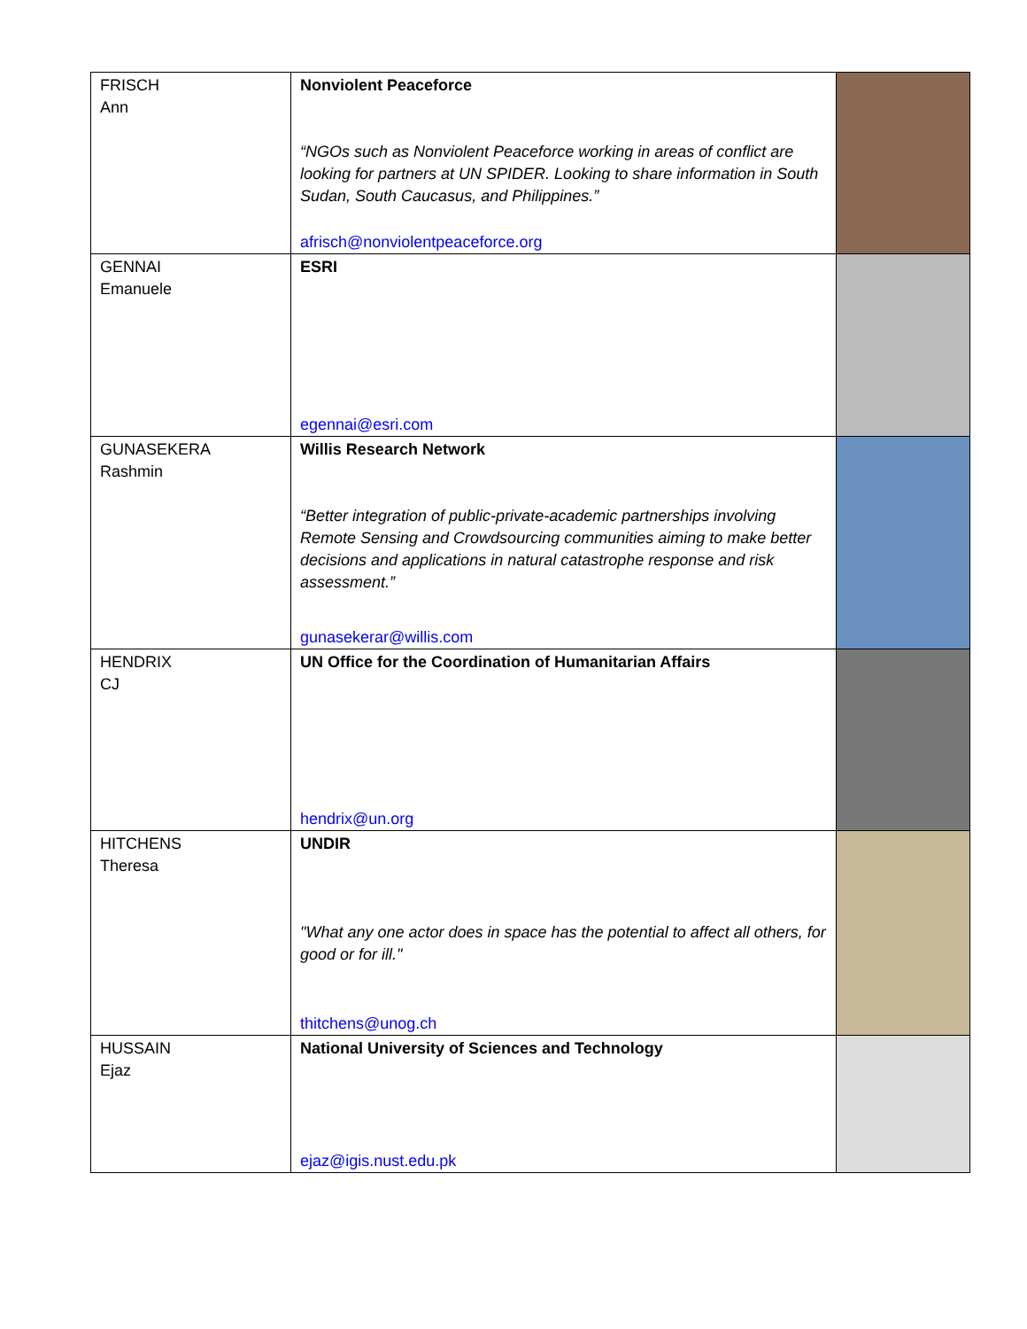| FRISCH Ann | Nonviolent Peaceforce “NGOs such as Nonviolent Peaceforce working in areas of conflict are looking for partners at UN SPIDER. Looking to share information in South Sudan, South Caucasus, and Philippines.” afrisch@nonviolentpeaceforce.org | |
| GENNAI Emanuele | ESRI egennai@esri.com | |
| GUNASEKERA Rashmin | Willis Research Network “Better integration of public-private-academic partnerships involving Remote Sensing and Crowdsourcing communities aiming to make better decisions and applications in natural catastrophe response and risk assessment.” gunasekerar@willis.com | |
| HENDRIX CJ | UN Office for the Coordination of Humanitarian Affairs hendrix@un.org | |
| HITCHENS Theresa | UNDIR "What any one actor does in space has the potential to affect all others, for good or for ill." thitchens@unog.ch | |
| HUSSAIN Ejaz | National University of Sciences and Technology ejaz@igis.nust.edu.pk | |